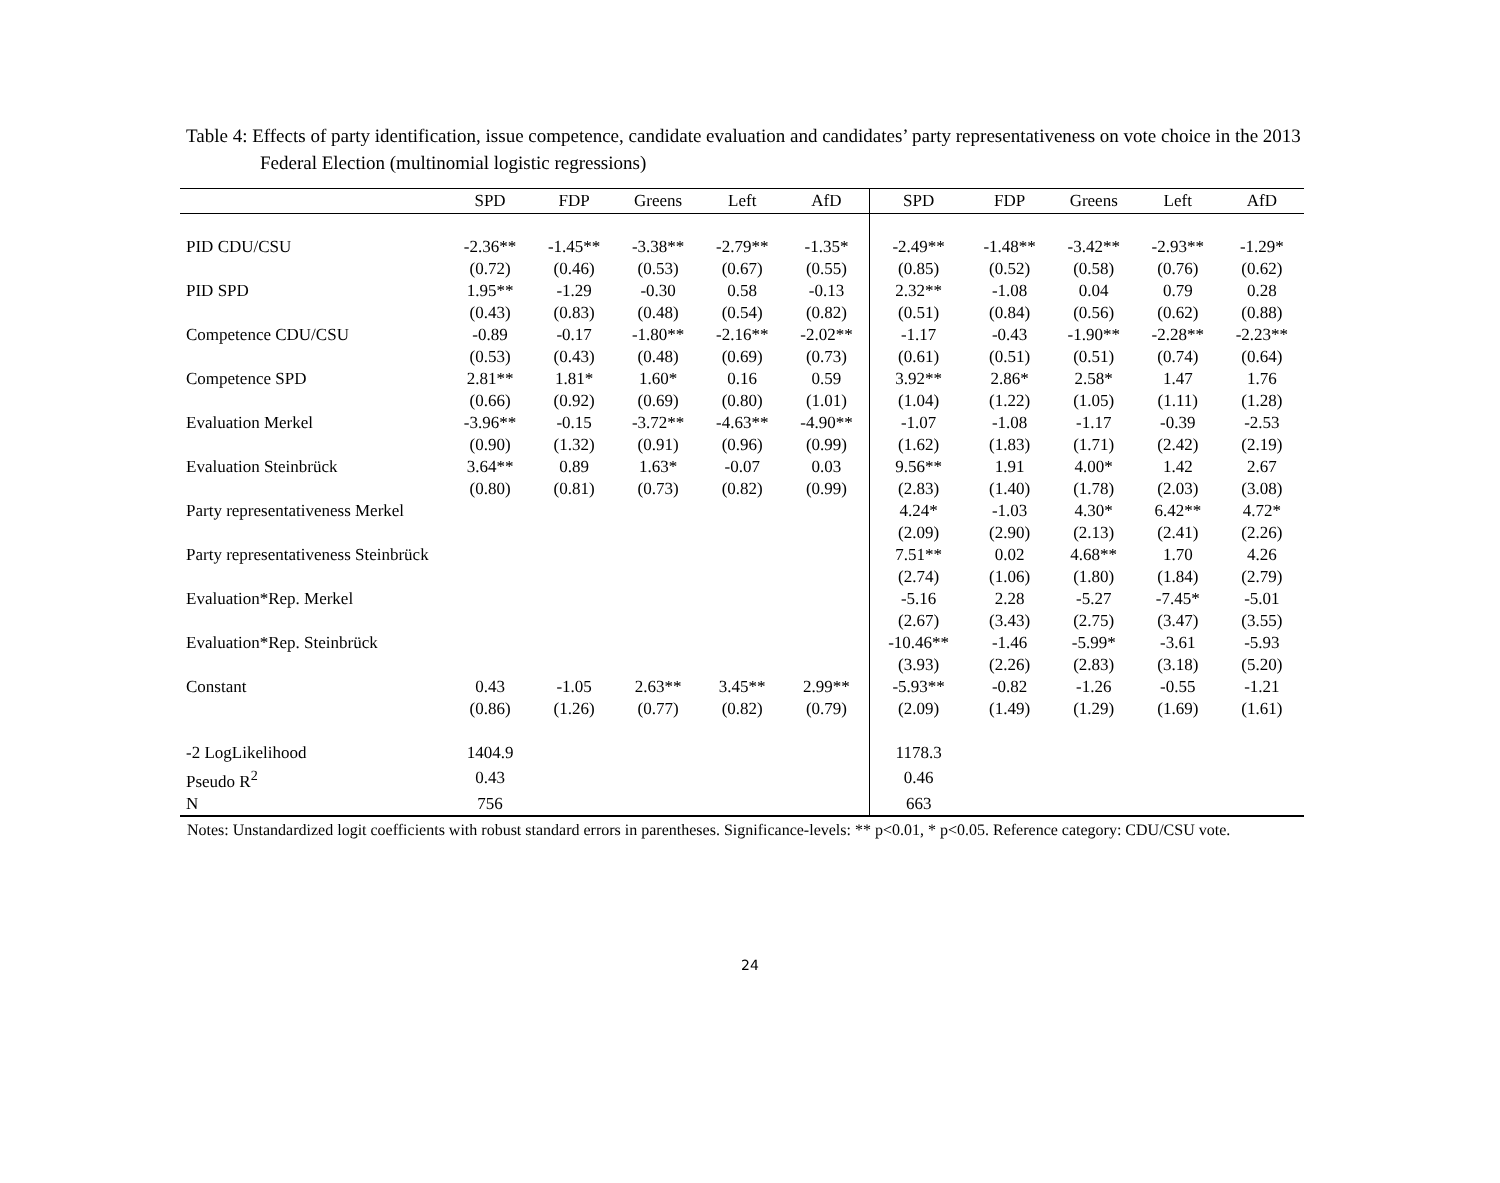Table 4: Effects of party identification, issue competence, candidate evaluation and candidates’ party representativeness on vote choice in the 2013 Federal Election (multinomial logistic regressions)
| | SPD | FDP | Greens | Left | AfD | SPD | FDP | Greens | Left | AfD |
| --- | --- | --- | --- | --- | --- | --- | --- | --- | --- | --- |
| PID CDU/CSU | -2.36** | -1.45** | -3.38** | -2.79** | -1.35* | -2.49** | -1.48** | -3.42** | -2.93** | -1.29* |
| | (0.72) | (0.46) | (0.53) | (0.67) | (0.55) | (0.85) | (0.52) | (0.58) | (0.76) | (0.62) |
| PID SPD | 1.95** | -1.29 | -0.30 | 0.58 | -0.13 | 2.32** | -1.08 | 0.04 | 0.79 | 0.28 |
| | (0.43) | (0.83) | (0.48) | (0.54) | (0.82) | (0.51) | (0.84) | (0.56) | (0.62) | (0.88) |
| Competence CDU/CSU | -0.89 | -0.17 | -1.80** | -2.16** | -2.02** | -1.17 | -0.43 | -1.90** | -2.28** | -2.23** |
| | (0.53) | (0.43) | (0.48) | (0.69) | (0.73) | (0.61) | (0.51) | (0.51) | (0.74) | (0.64) |
| Competence SPD | 2.81** | 1.81* | 1.60* | 0.16 | 0.59 | 3.92** | 2.86* | 2.58* | 1.47 | 1.76 |
| | (0.66) | (0.92) | (0.69) | (0.80) | (1.01) | (1.04) | (1.22) | (1.05) | (1.11) | (1.28) |
| Evaluation Merkel | -3.96** | -0.15 | -3.72** | -4.63** | -4.90** | -1.07 | -1.08 | -1.17 | -0.39 | -2.53 |
| | (0.90) | (1.32) | (0.91) | (0.96) | (0.99) | (1.62) | (1.83) | (1.71) | (2.42) | (2.19) |
| Evaluation Steinbrück | 3.64** | 0.89 | 1.63* | -0.07 | 0.03 | 9.56** | 1.91 | 4.00* | 1.42 | 2.67 |
| | (0.80) | (0.81) | (0.73) | (0.82) | (0.99) | (2.83) | (1.40) | (1.78) | (2.03) | (3.08) |
| Party representativeness Merkel | | | | | | 4.24* | -1.03 | 4.30* | 6.42** | 4.72* |
| | | | | | | (2.09) | (2.90) | (2.13) | (2.41) | (2.26) |
| Party representativeness Steinbrück | | | | | | 7.51** | 0.02 | 4.68** | 1.70 | 4.26 |
| | | | | | | (2.74) | (1.06) | (1.80) | (1.84) | (2.79) |
| Evaluation*Rep. Merkel | | | | | | -5.16 | 2.28 | -5.27 | -7.45* | -5.01 |
| | | | | | | (2.67) | (3.43) | (2.75) | (3.47) | (3.55) |
| Evaluation*Rep. Steinbrück | | | | | | -10.46** | -1.46 | -5.99* | -3.61 | -5.93 |
| | | | | | | (3.93) | (2.26) | (2.83) | (3.18) | (5.20) |
| Constant | 0.43 | -1.05 | 2.63** | 3.45** | 2.99** | -5.93** | -0.82 | -1.26 | -0.55 | -1.21 |
| | (0.86) | (1.26) | (0.77) | (0.82) | (0.79) | (2.09) | (1.49) | (1.29) | (1.69) | (1.61) |
| -2 LogLikelihood | 1404.9 | | | | | 1178.3 | | | | |
| Pseudo R<sup>2</sup> | 0.43 | | | | | 0.46 | | | | |
| N | 756 | | | | | 663 | | | | |
Notes: Unstandardized logit coefficients with robust standard errors in parentheses. Significance-levels: ** p<0.01, * p<0.05. Reference category: CDU/CSU vote.
24